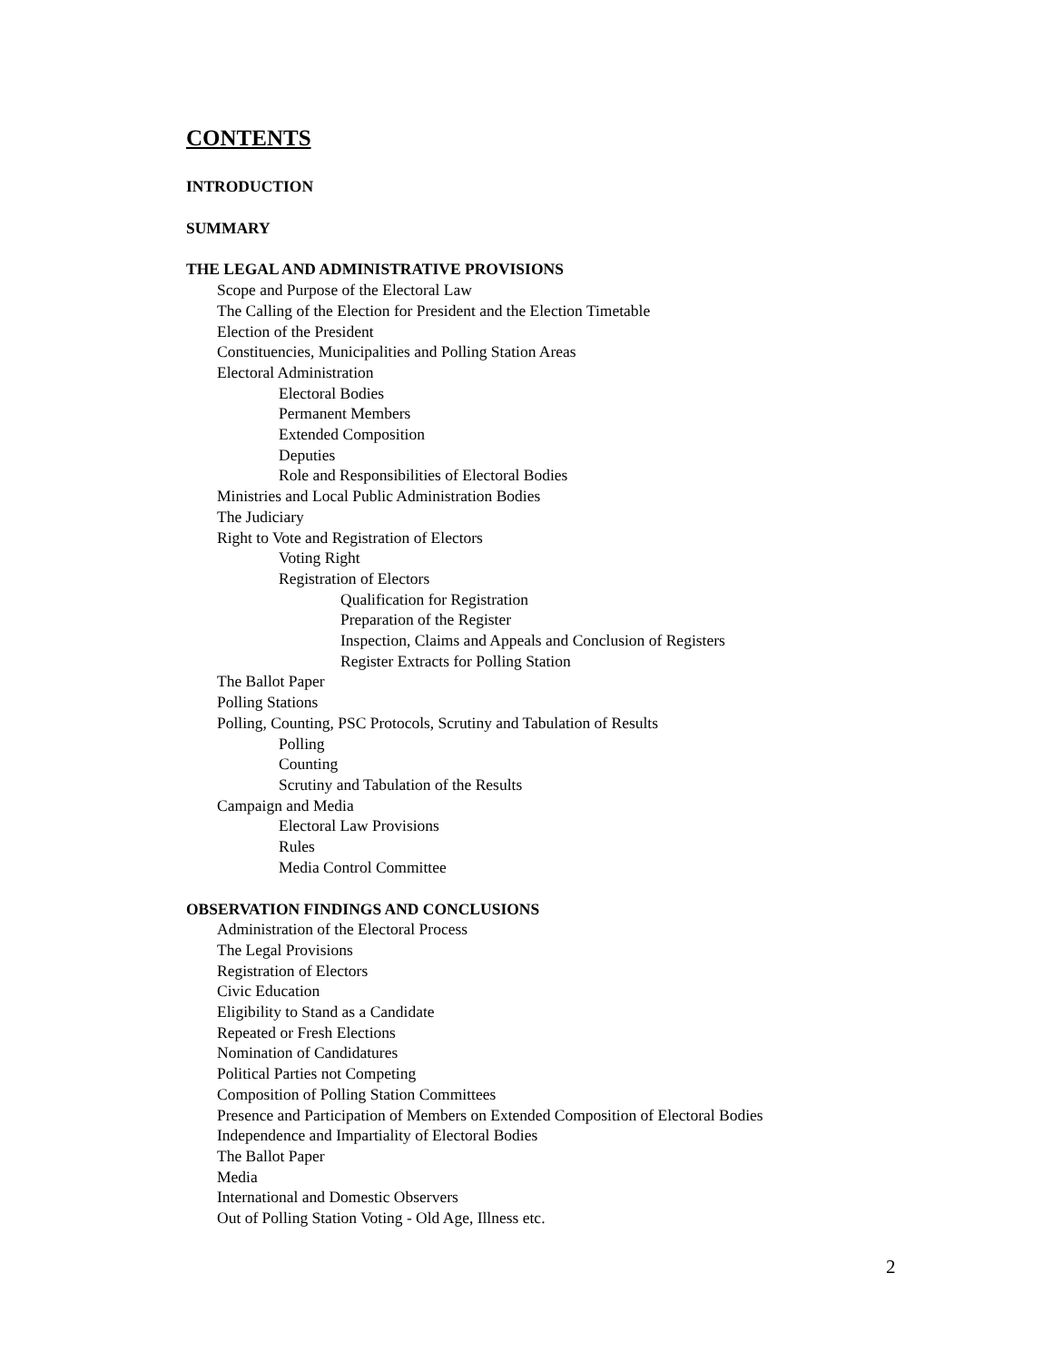CONTENTS
INTRODUCTION
SUMMARY
THE LEGAL AND ADMINISTRATIVE PROVISIONS
Scope and Purpose of the Electoral Law
The Calling of the Election for President and the Election Timetable
Election of the President
Constituencies, Municipalities and Polling Station Areas
Electoral Administration
Electoral Bodies
Permanent Members
Extended Composition
Deputies
Role and Responsibilities of Electoral Bodies
Ministries and Local Public Administration Bodies
The Judiciary
Right to Vote and Registration of Electors
Voting Right
Registration of Electors
Qualification for Registration
Preparation of the Register
Inspection, Claims and Appeals and Conclusion of Registers
Register Extracts for Polling Station
The Ballot Paper
Polling Stations
Polling, Counting, PSC Protocols, Scrutiny and Tabulation of Results
Polling
Counting
Scrutiny and Tabulation of the Results
Campaign and Media
Electoral Law Provisions
Rules
Media Control Committee
OBSERVATION FINDINGS AND CONCLUSIONS
Administration of the Electoral Process
The Legal Provisions
Registration of Electors
Civic Education
Eligibility to Stand as a Candidate
Repeated or Fresh Elections
Nomination of Candidatures
Political Parties not Competing
Composition of Polling Station Committees
Presence and Participation of Members on Extended Composition of Electoral Bodies
Independence and Impartiality of Electoral Bodies
The Ballot Paper
Media
International and Domestic Observers
Out of Polling Station Voting - Old Age, Illness etc.
2